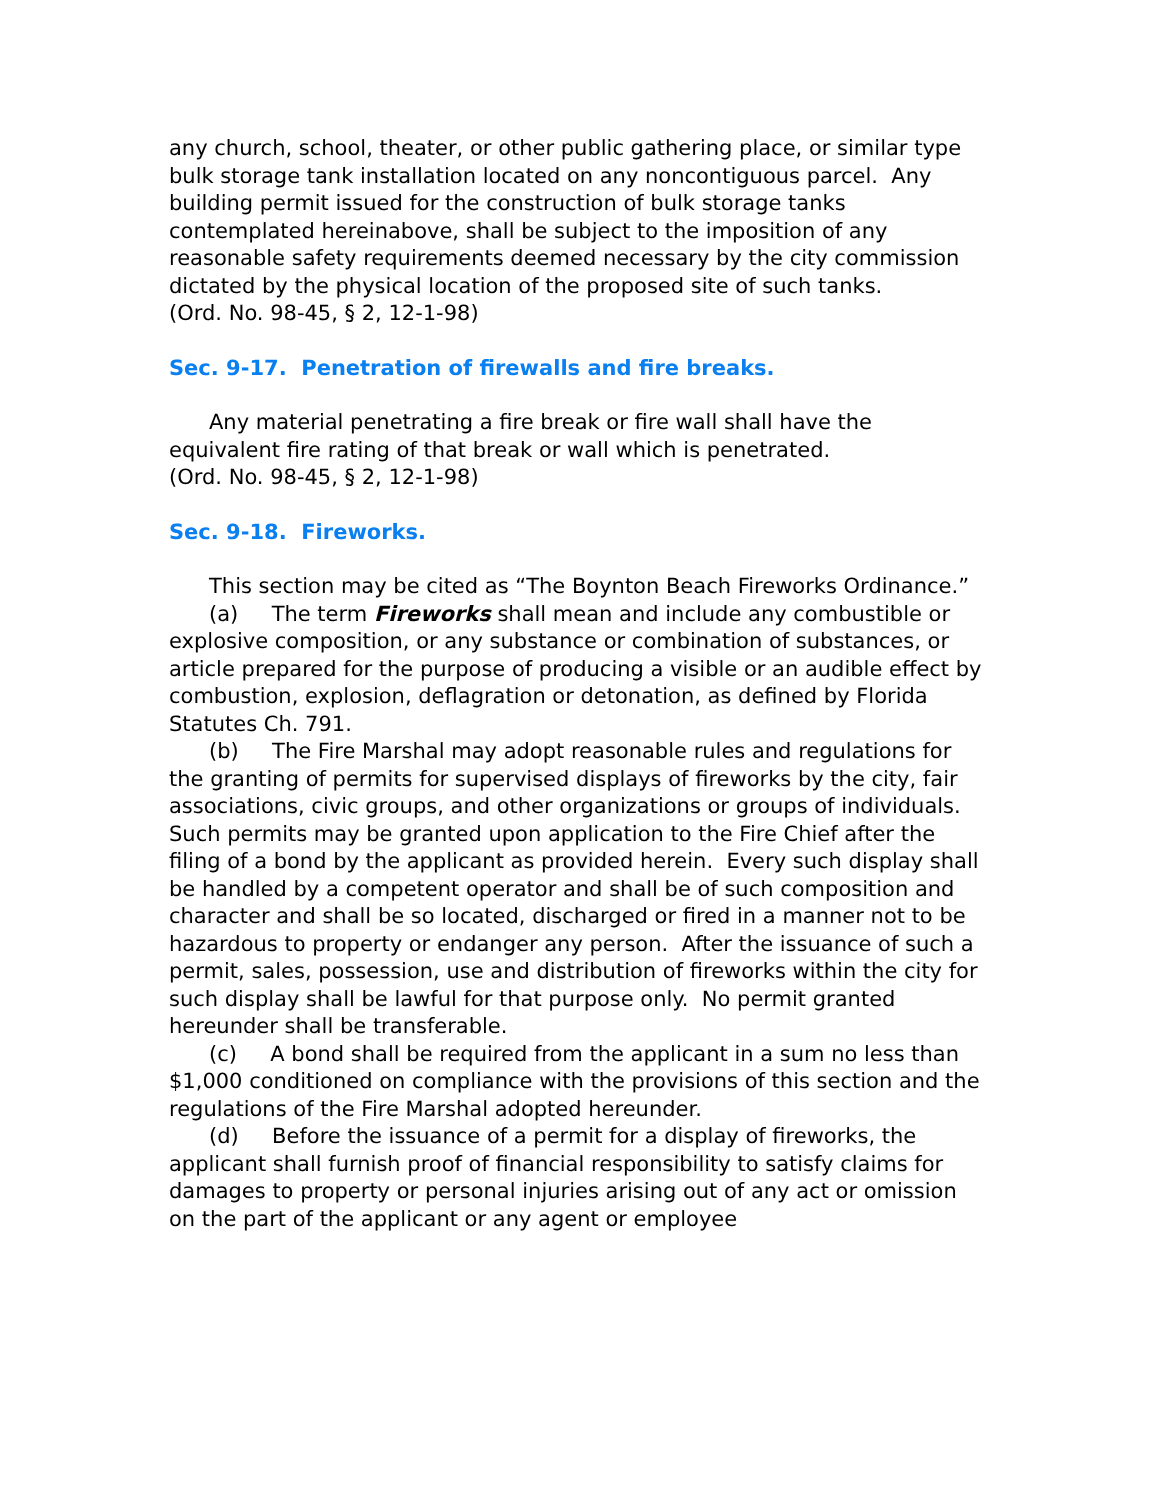any church, school, theater, or other public gathering place, or similar type bulk storage tank installation located on any noncontiguous parcel. Any building permit issued for the construction of bulk storage tanks contemplated hereinabove, shall be subject to the imposition of any reasonable safety requirements deemed necessary by the city commission dictated by the physical location of the proposed site of such tanks.
(Ord. No. 98-45, § 2, 12-1-98)
Sec. 9-17. Penetration of firewalls and fire breaks.
Any material penetrating a fire break or fire wall shall have the equivalent fire rating of that break or wall which is penetrated.
(Ord. No. 98-45, § 2, 12-1-98)
Sec. 9-18. Fireworks.
This section may be cited as “The Boynton Beach Fireworks Ordinance.”
(a) The term Fireworks shall mean and include any combustible or explosive composition, or any substance or combination of substances, or article prepared for the purpose of producing a visible or an audible effect by combustion, explosion, deflagration or detonation, as defined by Florida Statutes Ch. 791.
(b) The Fire Marshal may adopt reasonable rules and regulations for the granting of permits for supervised displays of fireworks by the city, fair associations, civic groups, and other organizations or groups of individuals. Such permits may be granted upon application to the Fire Chief after the filing of a bond by the applicant as provided herein. Every such display shall be handled by a competent operator and shall be of such composition and character and shall be so located, discharged or fired in a manner not to be hazardous to property or endanger any person. After the issuance of such a permit, sales, possession, use and distribution of fireworks within the city for such display shall be lawful for that purpose only. No permit granted hereunder shall be transferable.
(c) A bond shall be required from the applicant in a sum no less than $1,000 conditioned on compliance with the provisions of this section and the regulations of the Fire Marshal adopted hereunder.
(d) Before the issuance of a permit for a display of fireworks, the applicant shall furnish proof of financial responsibility to satisfy claims for damages to property or personal injuries arising out of any act or omission on the part of the applicant or any agent or employee